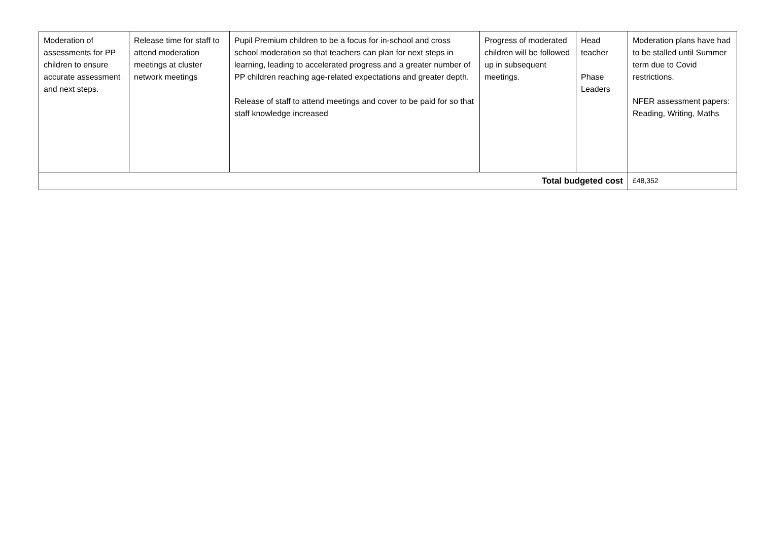| Moderation of assessments for PP children to ensure accurate assessment and next steps. | Release time for staff to attend moderation meetings at cluster network meetings | Pupil Premium children to be a focus for in-school and cross school moderation so that teachers can plan for next steps in learning, leading to accelerated progress and a greater number of PP children reaching age-related expectations and greater depth. Release of staff to attend meetings and cover to be paid for so that staff knowledge increased | Progress of moderated children will be followed up in subsequent meetings. | Head teacher Phase Leaders | Moderation plans have had to be stalled until Summer term due to Covid restrictions. NFER assessment papers: Reading, Writing, Maths |
| Total budgeted cost | | | | | £48,352 |